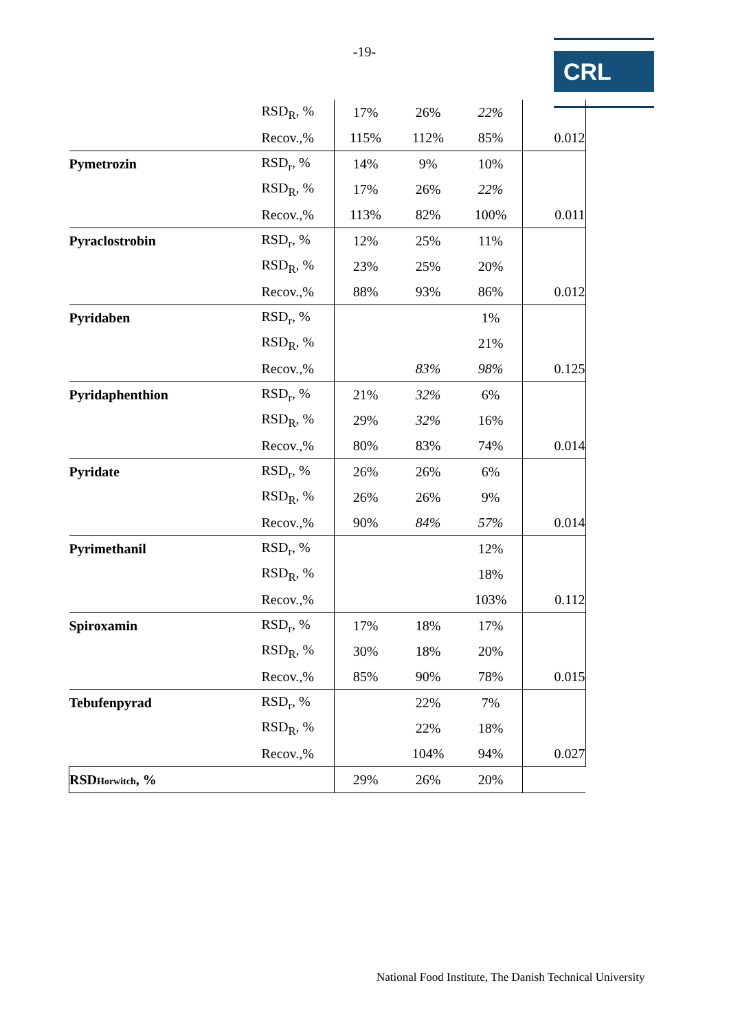-19- CRL
| | RSD<sub>R</sub>, % | 17% | 26% | 22% | |
| | Recov.,% | 115% | 112% | 85% | 0.012 |
| Pymetrozin | RSD<sub>r</sub>, % | 14% | 9% | 10% | |
| | RSD<sub>R</sub>, % | 17% | 26% | 22% | |
| | Recov.,% | 113% | 82% | 100% | 0.011 |
| Pyraclostrobin | RSD<sub>r</sub>, % | 12% | 25% | 11% | |
| | RSD<sub>R</sub>, % | 23% | 25% | 20% | |
| | Recov.,% | 88% | 93% | 86% | 0.012 |
| Pyridaben | RSD<sub>r</sub>, % | | | 1% | |
| | RSD<sub>R</sub>, % | | | 21% | |
| | Recov.,% | | 83% | 98% | 0.125 |
| Pyridaphenthion | RSD<sub>r</sub>, % | 21% | 32% | 6% | |
| | RSD<sub>R</sub>, % | 29% | 32% | 16% | |
| | Recov.,% | 80% | 83% | 74% | 0.014 |
| Pyridate | RSD<sub>r</sub>, % | 26% | 26% | 6% | |
| | RSD<sub>R</sub>, % | 26% | 26% | 9% | |
| | Recov.,% | 90% | 84% | 57% | 0.014 |
| Pyrimethanil | RSD<sub>r</sub>, % | | | 12% | |
| | RSD<sub>R</sub>, % | | | 18% | |
| | Recov.,% | | | 103% | 0.112 |
| Spiroxamin | RSD<sub>r</sub>, % | 17% | 18% | 17% | |
| | RSD<sub>R</sub>, % | 30% | 18% | 20% | |
| | Recov.,% | 85% | 90% | 78% | 0.015 |
| Tebufenpyrad | RSD<sub>r</sub>, % | | 22% | 7% | |
| | RSD<sub>R</sub>, % | | 22% | 18% | |
| | Recov.,% | | 104% | 94% | 0.027 |
| RSD Horwitch , % | | 29% | 26% | 20% | |
National Food Institute, The Danish Technical University